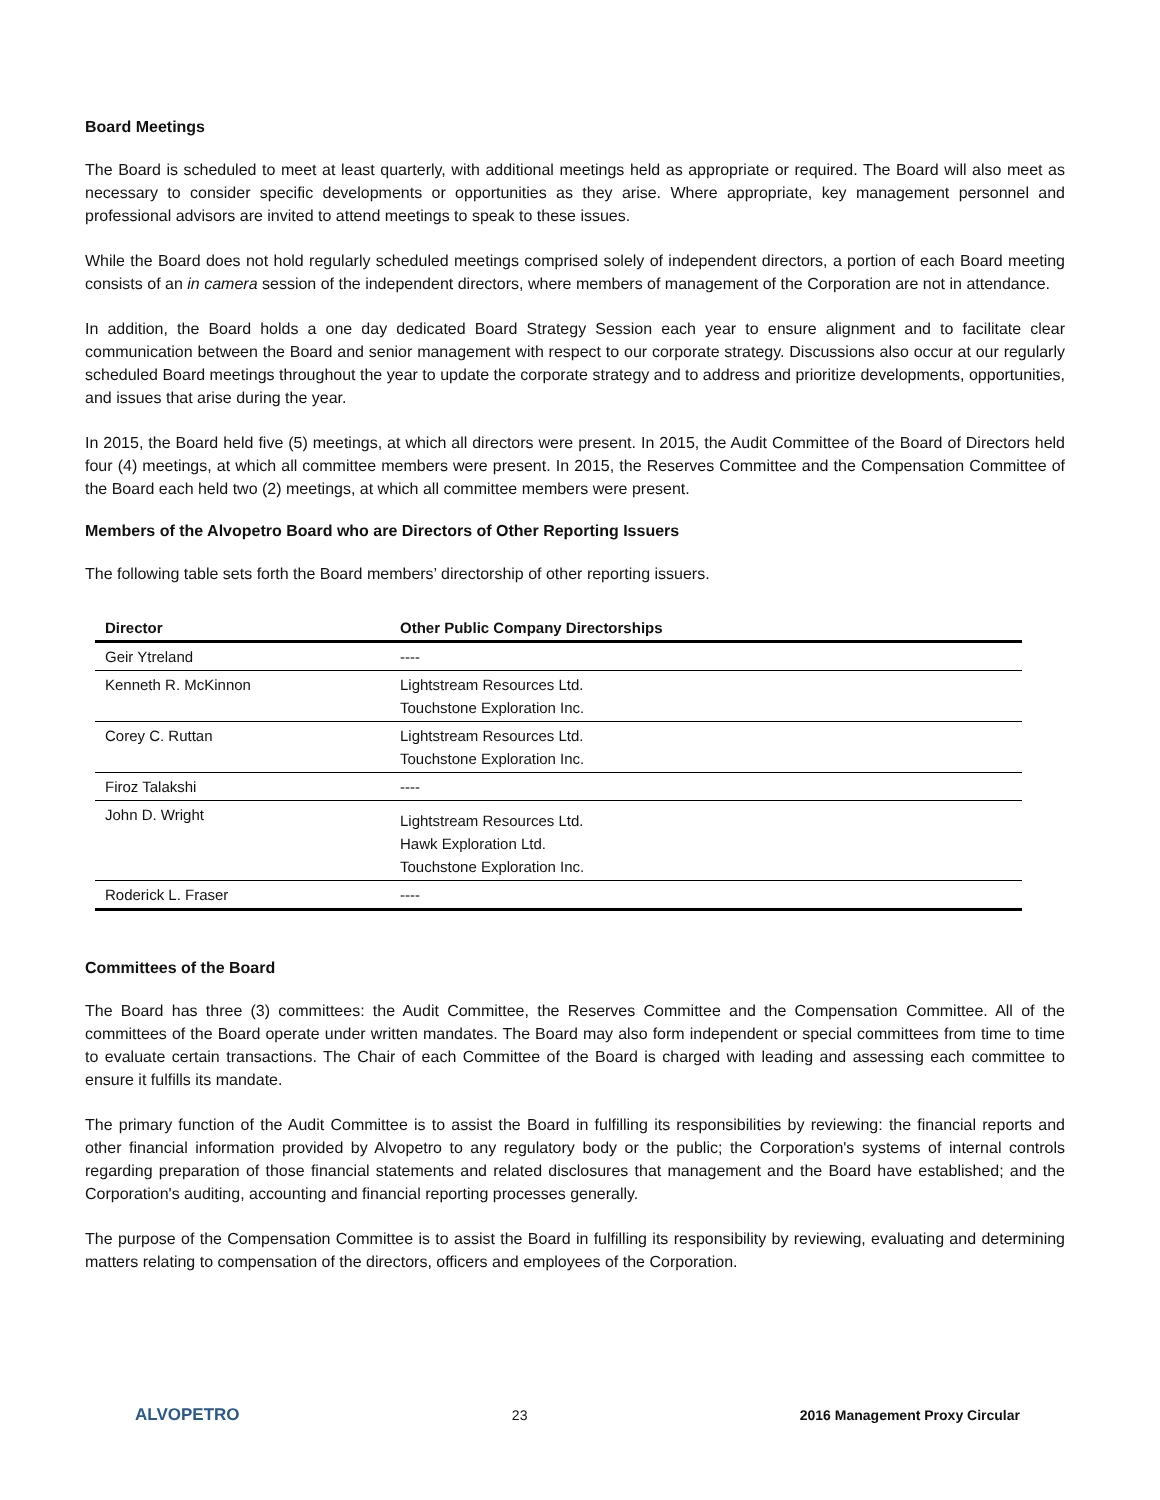Board Meetings
The Board is scheduled to meet at least quarterly, with additional meetings held as appropriate or required. The Board will also meet as necessary to consider specific developments or opportunities as they arise. Where appropriate, key management personnel and professional advisors are invited to attend meetings to speak to these issues.
While the Board does not hold regularly scheduled meetings comprised solely of independent directors, a portion of each Board meeting consists of an in camera session of the independent directors, where members of management of the Corporation are not in attendance.
In addition, the Board holds a one day dedicated Board Strategy Session each year to ensure alignment and to facilitate clear communication between the Board and senior management with respect to our corporate strategy. Discussions also occur at our regularly scheduled Board meetings throughout the year to update the corporate strategy and to address and prioritize developments, opportunities, and issues that arise during the year.
In 2015, the Board held five (5) meetings, at which all directors were present. In 2015, the Audit Committee of the Board of Directors held four (4) meetings, at which all committee members were present. In 2015, the Reserves Committee and the Compensation Committee of the Board each held two (2) meetings, at which all committee members were present.
Members of the Alvopetro Board who are Directors of Other Reporting Issuers
The following table sets forth the Board members’ directorship of other reporting issuers.
| Director | Other Public Company Directorships |
| --- | --- |
| Geir Ytreland | ---- |
| Kenneth R. McKinnon | Lightstream Resources Ltd. Touchstone Exploration Inc. |
| Corey C. Ruttan | Lightstream Resources Ltd. Touchstone Exploration Inc. |
| Firoz Talakshi | ---- |
| John D. Wright | Lightstream Resources Ltd. Hawk Exploration Ltd. Touchstone Exploration Inc. |
| Roderick L. Fraser | ---- |
Committees of the Board
The Board has three (3) committees: the Audit Committee, the Reserves Committee and the Compensation Committee. All of the committees of the Board operate under written mandates. The Board may also form independent or special committees from time to time to evaluate certain transactions. The Chair of each Committee of the Board is charged with leading and assessing each committee to ensure it fulfills its mandate.
The primary function of the Audit Committee is to assist the Board in fulfilling its responsibilities by reviewing: the financial reports and other financial information provided by Alvopetro to any regulatory body or the public; the Corporation's systems of internal controls regarding preparation of those financial statements and related disclosures that management and the Board have established; and the Corporation's auditing, accounting and financial reporting processes generally.
The purpose of the Compensation Committee is to assist the Board in fulfilling its responsibility by reviewing, evaluating and determining matters relating to compensation of the directors, officers and employees of the Corporation.
ALVOPETRO 23 2016 Management Proxy Circular